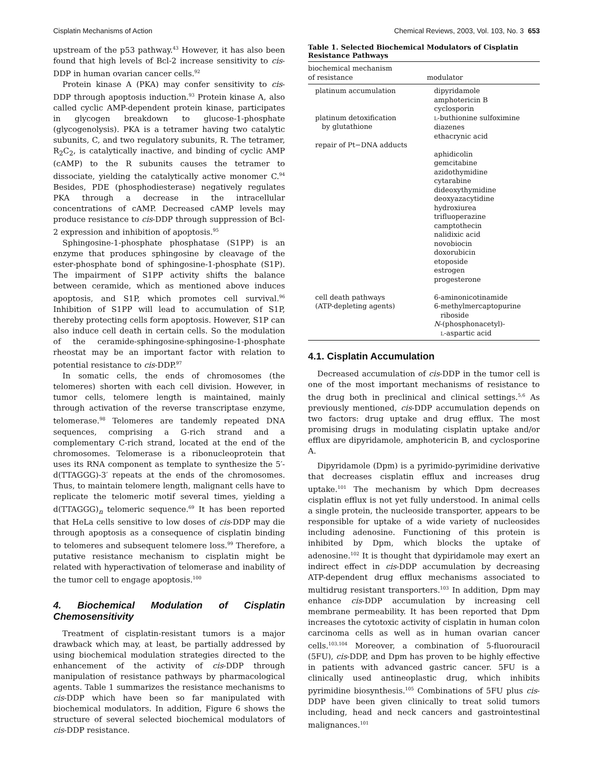Cisplatin Mechanisms of Action Chemical Reviews, 2003, Vol. 103, No. 3 653
upstream of the p53 pathway.<sup>43</sup> However, it has also been found that high levels of Bcl-2 increase sensitivity to cis-DDP in human ovarian cancer cells.<sup>92</sup>
Protein kinase A (PKA) may confer sensitivity to cis-DDP through apoptosis induction.<sup>93</sup> Protein kinase A, also called cyclic AMP-dependent protein kinase, participates in glycogen breakdown to glucose-1-phosphate (glycogenolysis). PKA is a tetramer having two catalytic subunits, C, and two regulatory subunits, R. The tetramer, R<sub>2</sub>C<sub>2</sub>, is catalytically inactive, and binding of cyclic AMP (cAMP) to the R subunits causes the tetramer to dissociate, yielding the catalytically active monomer C.<sup>94</sup> Besides, PDE (phosphodiesterase) negatively regulates PKA through a decrease in the intracellular concentrations of cAMP. Decreased cAMP levels may produce resistance to cis-DDP through suppression of Bcl-2 expression and inhibition of apoptosis.<sup>95</sup>
Sphingosine-1-phosphate phosphatase (S1PP) is an enzyme that produces sphingosine by cleavage of the ester-phosphate bond of sphingosine-1-phosphate (S1P). The impairment of S1PP activity shifts the balance between ceramide, which as mentioned above induces apoptosis, and S1P, which promotes cell survival.<sup>96</sup> Inhibition of S1PP will lead to accumulation of S1P, thereby protecting cells form apoptosis. However, S1P can also induce cell death in certain cells. So the modulation of the ceramide-sphingosine-sphingosine-1-phosphate rheostat may be an important factor with relation to potential resistance to cis-DDP.<sup>97</sup>
In somatic cells, the ends of chromosomes (the telomeres) shorten with each cell division. However, in tumor cells, telomere length is maintained, mainly through activation of the reverse transcriptase enzyme, telomerase.<sup>98</sup> Telomeres are tandemly repeated DNA sequences, comprising a G-rich strand and a complementary C-rich strand, located at the end of the chromosomes. Telomerase is a ribonucleoprotein that uses its RNA component as template to synthesize the 5′-d(TTAGGG)-3′ repeats at the ends of the chromosomes. Thus, to maintain telomere length, malignant cells have to replicate the telomeric motif several times, yielding a d(TTAGGG)<sub>n</sub> telomeric sequence.<sup>69</sup> It has been reported that HeLa cells sensitive to low doses of cis-DDP may die through apoptosis as a consequence of cisplatin binding to telomeres and subsequent telomere loss.<sup>99</sup> Therefore, a putative resistance mechanism to cisplatin might be related with hyperactivation of telomerase and inability of the tumor cell to engage apoptosis.<sup>100</sup>
4. Biochemical Modulation of Cisplatin Chemosensitivity
Treatment of cisplatin-resistant tumors is a major drawback which may, at least, be partially addressed by using biochemical modulation strategies directed to the enhancement of the activity of cis-DDP through manipulation of resistance pathways by pharmacological agents. Table 1 summarizes the resistance mechanisms to cis-DDP which have been so far manipulated with biochemical modulators. In addition, Figure 6 shows the structure of several selected biochemical modulators of cis-DDP resistance.
Table 1. Selected Biochemical Modulators of Cisplatin Resistance Pathways
| biochemical mechanism of resistance | modulator |
| --- | --- |
| platinum accumulation | dipyridamole amphotericin B cyclosporin |
| platinum detoxification by glutathione | L -buthionine sulfoximine diazenes ethacrynic acid |
| repair of Pt−DNA adducts | aphidicolin gemcitabine azidothymidine cytarabine dideoxythymidine deoxyazacytidine hydroxiurea trifluoperazine camptothecin nalidixic acid novobiocin doxorubicin etoposide estrogen progesterone |
| cell death pathways (ATP-depleting agents) | 6-aminonicotinamide 6-methylmercaptopurine riboside N -(phosphonacetyl)- L -aspartic acid |
4.1. Cisplatin Accumulation
Decreased accumulation of cis-DDP in the tumor cell is one of the most important mechanisms of resistance to the drug both in preclinical and clinical settings.<sup>5,6</sup> As previously mentioned, cis-DDP accumulation depends on two factors: drug uptake and drug efflux. The most promising drugs in modulating cisplatin uptake and/or efflux are dipyridamole, amphotericin B, and cyclosporine A.
Dipyridamole (Dpm) is a pyrimido-pyrimidine derivative that decreases cisplatin efflux and increases drug uptake.<sup>101</sup> The mechanism by which Dpm decreases cisplatin efflux is not yet fully understood. In animal cells a single protein, the nucleoside transporter, appears to be responsible for uptake of a wide variety of nucleosides including adenosine. Functioning of this protein is inhibited by Dpm, which blocks the uptake of adenosine.<sup>102</sup> It is thought that dypiridamole may exert an indirect effect in cis-DDP accumulation by decreasing ATP-dependent drug efflux mechanisms associated to multidrug resistant transporters.<sup>103</sup> In addition, Dpm may enhance cis-DDP accumulation by increasing cell membrane permeability. It has been reported that Dpm increases the cytotoxic activity of cisplatin in human colon carcinoma cells as well as in human ovarian cancer cells.<sup>103,104</sup> Moreover, a combination of 5-fluorouracil (5FU), cis-DDP, and Dpm has proven to be highly effective in patients with advanced gastric cancer. 5FU is a clinically used antineoplastic drug, which inhibits pyrimidine biosynthesis.<sup>105</sup> Combinations of 5FU plus cis-DDP have been given clinically to treat solid tumors including, head and neck cancers and gastrointestinal malignances.<sup>101</sup>